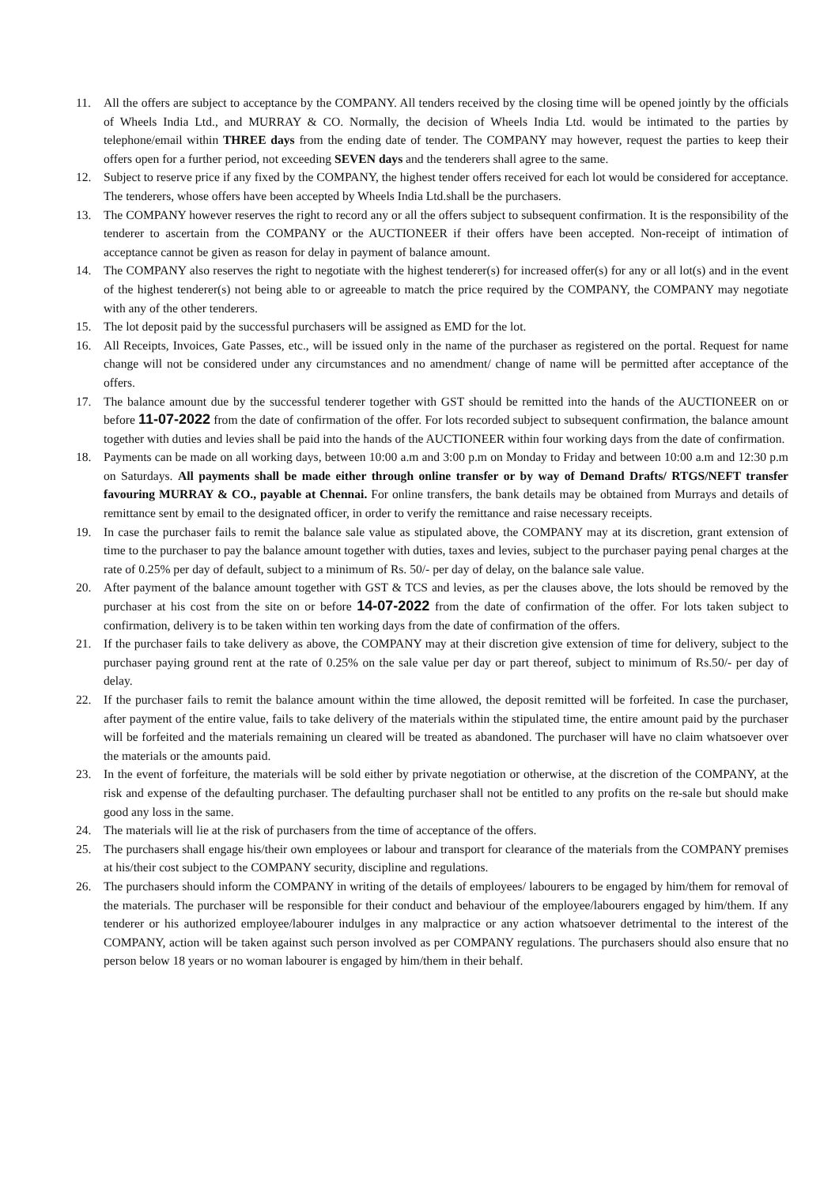11. All the offers are subject to acceptance by the COMPANY. All tenders received by the closing time will be opened jointly by the officials of Wheels India Ltd., and MURRAY & CO. Normally, the decision of Wheels India Ltd. would be intimated to the parties by telephone/email within THREE days from the ending date of tender. The COMPANY may however, request the parties to keep their offers open for a further period, not exceeding SEVEN days and the tenderers shall agree to the same.
12. Subject to reserve price if any fixed by the COMPANY, the highest tender offers received for each lot would be considered for acceptance. The tenderers, whose offers have been accepted by Wheels India Ltd.shall be the purchasers.
13. The COMPANY however reserves the right to record any or all the offers subject to subsequent confirmation. It is the responsibility of the tenderer to ascertain from the COMPANY or the AUCTIONEER if their offers have been accepted. Non-receipt of intimation of acceptance cannot be given as reason for delay in payment of balance amount.
14. The COMPANY also reserves the right to negotiate with the highest tenderer(s) for increased offer(s) for any or all lot(s) and in the event of the highest tenderer(s) not being able to or agreeable to match the price required by the COMPANY, the COMPANY may negotiate with any of the other tenderers.
15. The lot deposit paid by the successful purchasers will be assigned as EMD for the lot.
16. All Receipts, Invoices, Gate Passes, etc., will be issued only in the name of the purchaser as registered on the portal. Request for name change will not be considered under any circumstances and no amendment/ change of name will be permitted after acceptance of the offers.
17. The balance amount due by the successful tenderer together with GST should be remitted into the hands of the AUCTIONEER on or before 11-07-2022 from the date of confirmation of the offer. For lots recorded subject to subsequent confirmation, the balance amount together with duties and levies shall be paid into the hands of the AUCTIONEER within four working days from the date of confirmation.
18. Payments can be made on all working days, between 10:00 a.m and 3:00 p.m on Monday to Friday and between 10:00 a.m and 12:30 p.m on Saturdays. All payments shall be made either through online transfer or by way of Demand Drafts/ RTGS/NEFT transfer favouring MURRAY & CO., payable at Chennai. For online transfers, the bank details may be obtained from Murrays and details of remittance sent by email to the designated officer, in order to verify the remittance and raise necessary receipts.
19. In case the purchaser fails to remit the balance sale value as stipulated above, the COMPANY may at its discretion, grant extension of time to the purchaser to pay the balance amount together with duties, taxes and levies, subject to the purchaser paying penal charges at the rate of 0.25% per day of default, subject to a minimum of Rs. 50/- per day of delay, on the balance sale value.
20. After payment of the balance amount together with GST & TCS and levies, as per the clauses above, the lots should be removed by the purchaser at his cost from the site on or before 14-07-2022 from the date of confirmation of the offer. For lots taken subject to confirmation, delivery is to be taken within ten working days from the date of confirmation of the offers.
21. If the purchaser fails to take delivery as above, the COMPANY may at their discretion give extension of time for delivery, subject to the purchaser paying ground rent at the rate of 0.25% on the sale value per day or part thereof, subject to minimum of Rs.50/- per day of delay.
22. If the purchaser fails to remit the balance amount within the time allowed, the deposit remitted will be forfeited. In case the purchaser, after payment of the entire value, fails to take delivery of the materials within the stipulated time, the entire amount paid by the purchaser will be forfeited and the materials remaining un cleared will be treated as abandoned. The purchaser will have no claim whatsoever over the materials or the amounts paid.
23. In the event of forfeiture, the materials will be sold either by private negotiation or otherwise, at the discretion of the COMPANY, at the risk and expense of the defaulting purchaser. The defaulting purchaser shall not be entitled to any profits on the re-sale but should make good any loss in the same.
24. The materials will lie at the risk of purchasers from the time of acceptance of the offers.
25. The purchasers shall engage his/their own employees or labour and transport for clearance of the materials from the COMPANY premises at his/their cost subject to the COMPANY security, discipline and regulations.
26. The purchasers should inform the COMPANY in writing of the details of employees/ labourers to be engaged by him/them for removal of the materials. The purchaser will be responsible for their conduct and behaviour of the employee/labourers engaged by him/them. If any tenderer or his authorized employee/labourer indulges in any malpractice or any action whatsoever detrimental to the interest of the COMPANY, action will be taken against such person involved as per COMPANY regulations. The purchasers should also ensure that no person below 18 years or no woman labourer is engaged by him/them in their behalf.